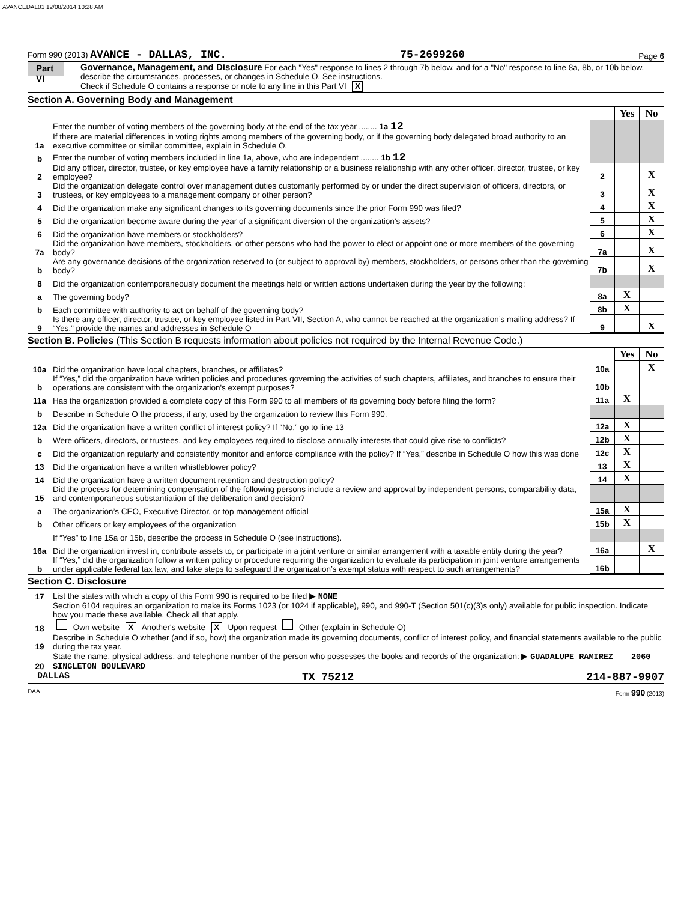AVANCEDAL01 12/08/2014 10:28 AM
Form 990 (2013) AVANCE - DALLAS, INC. 75-2699260 Page 6
Part VI
Governance, Management, and Disclosure For each "Yes" response to lines 2 through 7b below, and for a "No" response to line 8a, 8b, or 10b below, describe the circumstances, processes, or changes in Schedule O. See instructions.
Check if Schedule O contains a response or note to any line in this Part VI X
Section A. Governing Body and Management
| | | | Yes | No |
| 1a | Enter the number of voting members of the governing body at the end of the tax year ........ 1a 12 If there are material differences in voting rights among members of the governing body, or if the governing body delegated broad authority to an executive committee or similar committee, explain in Schedule O. | | | |
| b | Enter the number of voting members included in line 1a, above, who are independent ........ 1b 12 | | | |
| 2 | Did any officer, director, trustee, or key employee have a family relationship or a business relationship with any other officer, director, trustee, or key employee? | 2 | | X |
| 3 | Did the organization delegate control over management duties customarily performed by or under the direct supervision of officers, directors, or trustees, or key employees to a management company or other person? | 3 | | X |
| 4 | Did the organization make any significant changes to its governing documents since the prior Form 990 was filed? | 4 | | X |
| 5 | Did the organization become aware during the year of a significant diversion of the organization’s assets? | 5 | | X |
| 6 | Did the organization have members or stockholders? | 6 | | X |
| 7a | Did the organization have members, stockholders, or other persons who had the power to elect or appoint one or more members of the governing body? | 7a | | X |
| b | Are any governance decisions of the organization reserved to (or subject to approval by) members, stockholders, or persons other than the governing body? | 7b | | X |
| 8 | Did the organization contemporaneously document the meetings held or written actions undertaken during the year by the following: | | | |
| a | The governing body? | 8a | X | |
| b | Each committee with authority to act on behalf of the governing body? | 8b | X | |
| 9 | Is there any officer, director, trustee, or key employee listed in Part VII, Section A, who cannot be reached at the organization’s mailing address? If “Yes,” provide the names and addresses in Schedule O | 9 | | X |
Section B. Policies (This Section B requests information about policies not required by the Internal Revenue Code.)
| | | | Yes | No |
| 10a | Did the organization have local chapters, branches, or affiliates? | 10a | | X |
| b | If “Yes,” did the organization have written policies and procedures governing the activities of such chapters, affiliates, and branches to ensure their operations are consistent with the organization's exempt purposes? | 10b | | |
| 11a | Has the organization provided a complete copy of this Form 990 to all members of its governing body before filing the form? | 11a | X | |
| b | Describe in Schedule O the process, if any, used by the organization to review this Form 990. | | | |
| 12a | Did the organization have a written conflict of interest policy? If “No,” go to line 13 | 12a | X | |
| b | Were officers, directors, or trustees, and key employees required to disclose annually interests that could give rise to conflicts? | 12b | X | |
| c | Did the organization regularly and consistently monitor and enforce compliance with the policy? If “Yes,” describe in Schedule O how this was done | 12c | X | |
| 13 | Did the organization have a written whistleblower policy? | 13 | X | |
| 14 | Did the organization have a written document retention and destruction policy? | 14 | X | |
| 15 | Did the process for determining compensation of the following persons include a review and approval by independent persons, comparability data, and contemporaneous substantiation of the deliberation and decision? | | | |
| a | The organization’s CEO, Executive Director, or top management official | 15a | X | |
| b | Other officers or key employees of the organization | 15b | X | |
| | If “Yes” to line 15a or 15b, describe the process in Schedule O (see instructions). | | | |
| 16a | Did the organization invest in, contribute assets to, or participate in a joint venture or similar arrangement with a taxable entity during the year? | 16a | | X |
| b | If “Yes,” did the organization follow a written policy or procedure requiring the organization to evaluate its participation in joint venture arrangements under applicable federal tax law, and take steps to safeguard the organization’s exempt status with respect to such arrangements? | 16b | | |
Section C. Disclosure
| 17 | List the states with which a copy of this Form 990 is required to be filed ▶ NONE |
| 18 | Section 6104 requires an organization to make its Forms 1023 (or 1024 if applicable), 990, and 990-T (Section 501(c)(3)s only) available for public inspection. Indicate how you made these available. Check all that apply. Own website X Another's website X Upon request Other (explain in Schedule O) |
| 19 | Describe in Schedule O whether (and if so, how) the organization made its governing documents, conflict of interest policy, and financial statements available to the public during the tax year. |
| 20 | State the name, physical address, and telephone number of the person who possesses the books and records of the organization: ▶ GUADALUPE RAMIREZ 2060 SINGLETON BOULEVARD |
DALLAS TX 75212 214-887-9907
DAA Form 990 (2013)